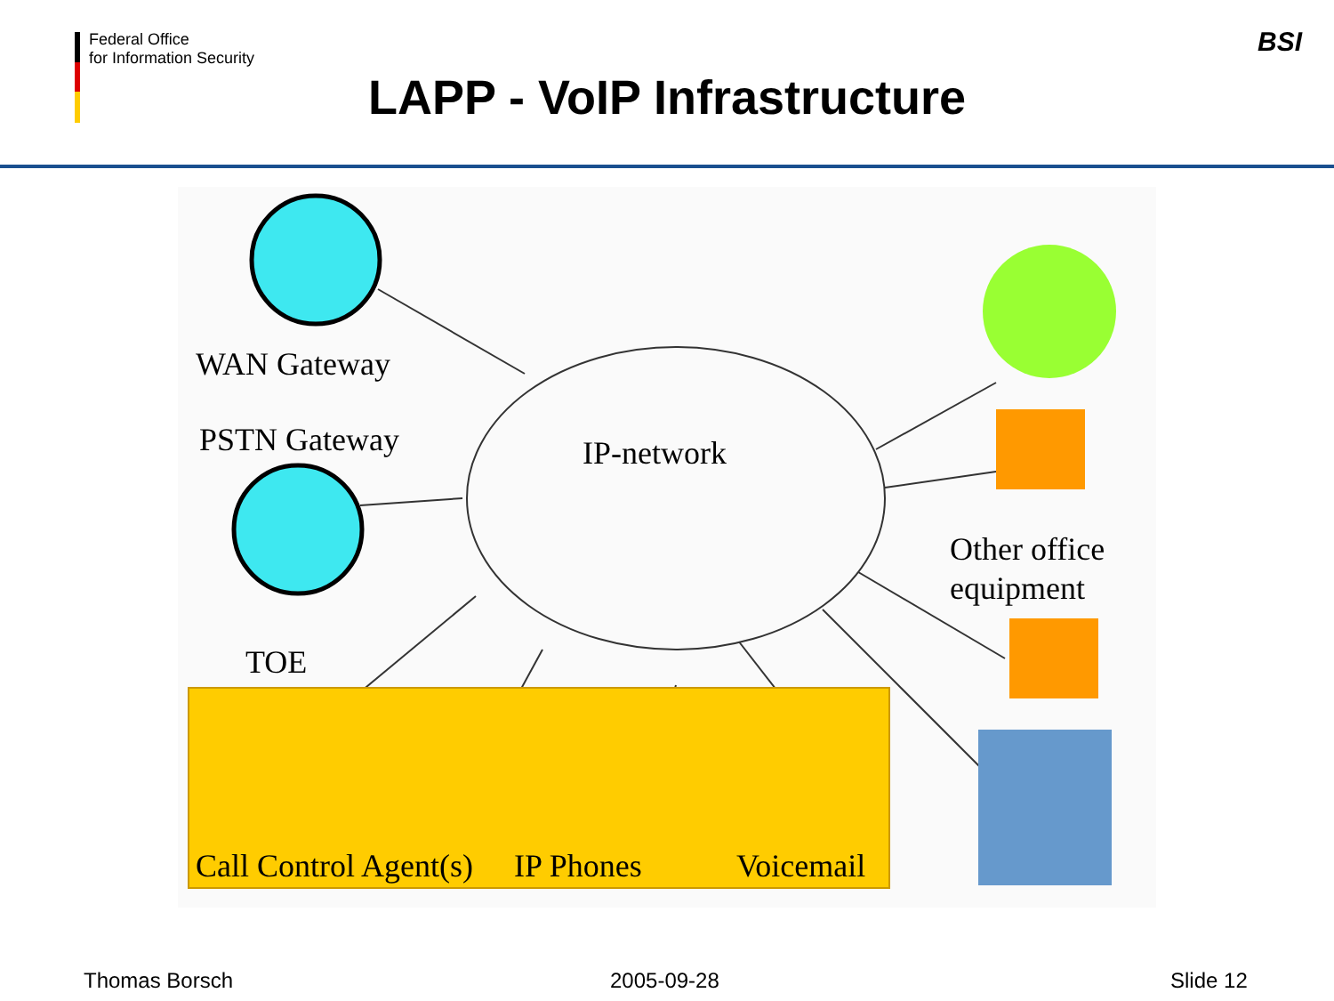Federal Office
for Information Security
LAPP - VoIP Infrastructure
BSI
WAN Gateway
PSTN Gateway IP-network
Other office
equipment
TOE
Call Control Agent(s) IP Phones Voicemail
Thomas Borsch 2005-09-28 Slide 12